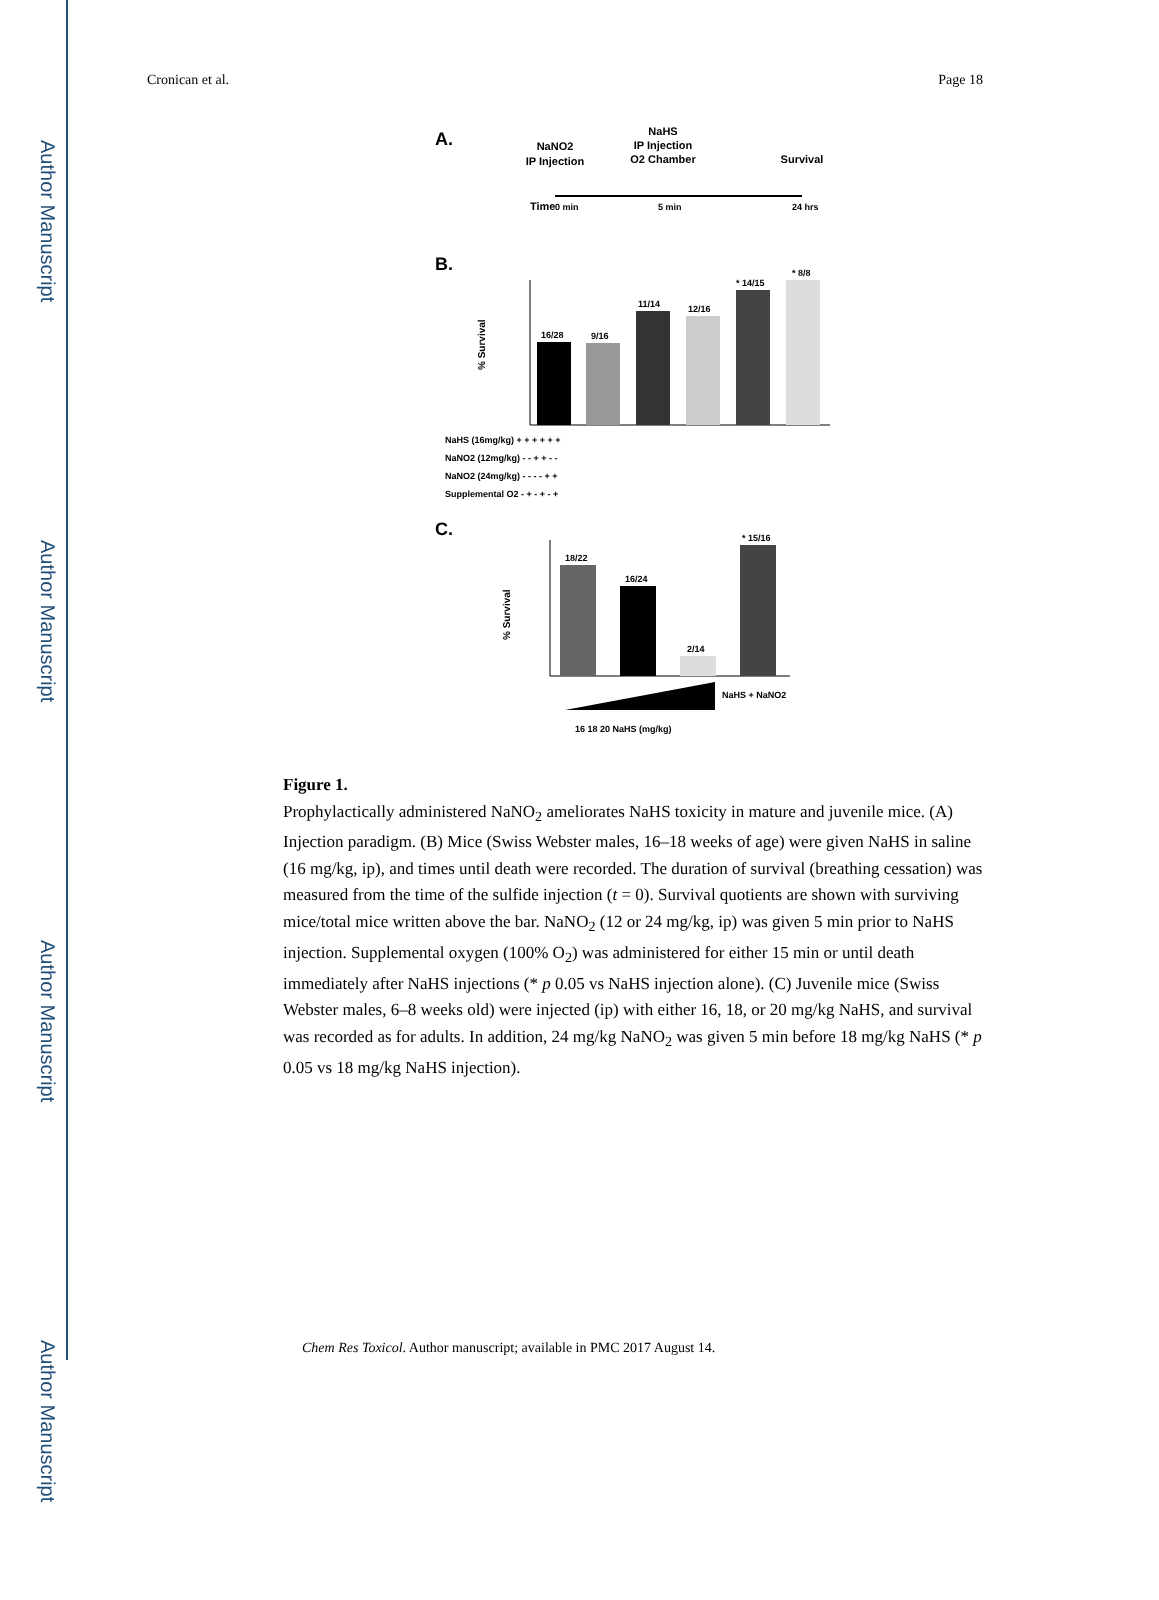Author Manuscript
Author Manuscript
Author Manuscript
Author Manuscript
Cronican et al. Page 18
A.
NaNO2
IP Injection
NaHS
IP Injection
O2 Chamber
Survival
Time
0 min
5 min
24 hrs
B.
% Survival
16/28
9/16
11/14
12/16
* 14/15
* 8/8
NaHS (16mg/kg) + + + + + +
NaNO2 (12mg/kg) - - + + - -
NaNO2 (24mg/kg) - - - - + +
Supplemental O2 - + - + - +
C.
% Survival
18/22
16/24
2/14
* 15/16
NaHS + NaNO2
16 18 20 NaHS (mg/kg)
Figure 1.
Prophylactically administered NaNO<sub>2</sub> ameliorates NaHS toxicity in mature and juvenile mice. (A) Injection paradigm. (B) Mice (Swiss Webster males, 16–18 weeks of age) were given NaHS in saline (16 mg/kg, ip), and times until death were recorded. The duration of survival (breathing cessation) was measured from the time of the sulfide injection (t = 0). Survival quotients are shown with surviving mice/total mice written above the bar. NaNO<sub>2</sub> (12 or 24 mg/kg, ip) was given 5 min prior to NaHS injection. Supplemental oxygen (100% O<sub>2</sub>) was administered for either 15 min or until death immediately after NaHS injections (* p 0.05 vs NaHS injection alone). (C) Juvenile mice (Swiss Webster males, 6–8 weeks old) were injected (ip) with either 16, 18, or 20 mg/kg NaHS, and survival was recorded as for adults. In addition, 24 mg/kg NaNO<sub>2</sub> was given 5 min before 18 mg/kg NaHS (* p 0.05 vs 18 mg/kg NaHS injection).
Chem Res Toxicol. Author manuscript; available in PMC 2017 August 14.